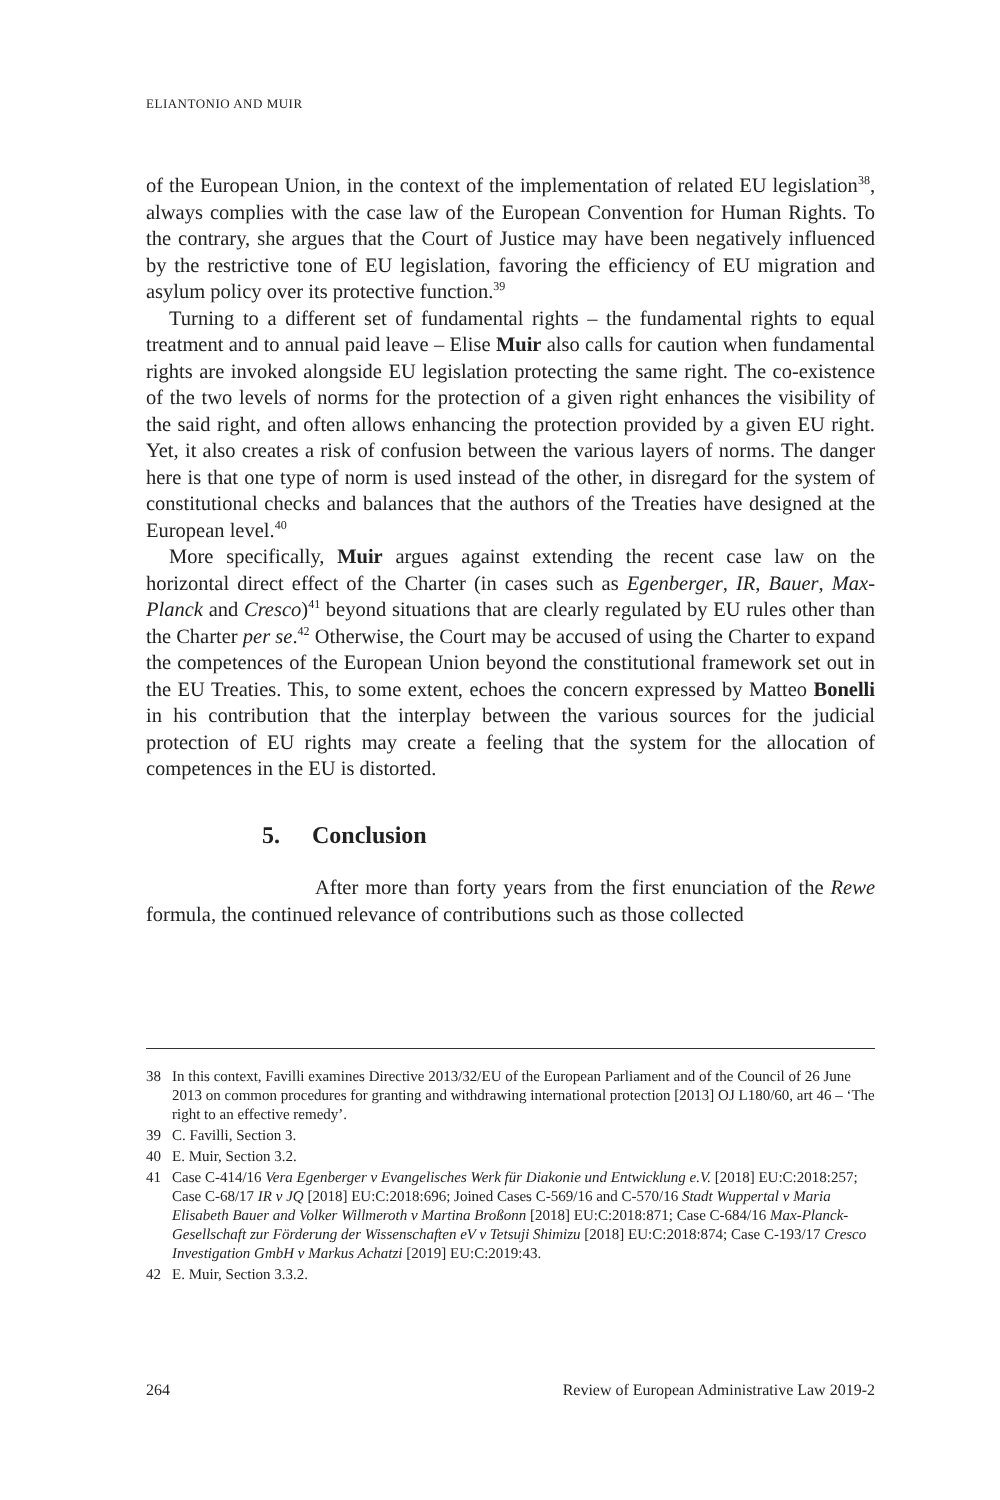ELIANTONIO AND MUIR
of the European Union, in the context of the implementation of related EU legislation<sup>38</sup>, always complies with the case law of the European Convention for Human Rights. To the contrary, she argues that the Court of Justice may have been negatively influenced by the restrictive tone of EU legislation, favoring the efficiency of EU migration and asylum policy over its protective function.<sup>39</sup>
Turning to a different set of fundamental rights – the fundamental rights to equal treatment and to annual paid leave – Elise Muir also calls for caution when fundamental rights are invoked alongside EU legislation protecting the same right. The co-existence of the two levels of norms for the protection of a given right enhances the visibility of the said right, and often allows enhancing the protection provided by a given EU right. Yet, it also creates a risk of confusion between the various layers of norms. The danger here is that one type of norm is used instead of the other, in disregard for the system of constitutional checks and balances that the authors of the Treaties have designed at the European level.<sup>40</sup>
More specifically, Muir argues against extending the recent case law on the horizontal direct effect of the Charter (in cases such as Egenberger, IR, Bauer, Max-Planck and Cresco)<sup>41</sup> beyond situations that are clearly regulated by EU rules other than the Charter per se.<sup>42</sup> Otherwise, the Court may be accused of using the Charter to expand the competences of the European Union beyond the constitutional framework set out in the EU Treaties. This, to some extent, echoes the concern expressed by Matteo Bonelli in his contribution that the interplay between the various sources for the judicial protection of EU rights may create a feeling that the system for the allocation of competences in the EU is distorted.
5. Conclusion
After more than forty years from the first enunciation of the Rewe formula, the continued relevance of contributions such as those collected
38 In this context, Favilli examines Directive 2013/32/EU of the European Parliament and of the Council of 26 June 2013 on common procedures for granting and withdrawing international protection [2013] OJ L180/60, art 46 – ‘The right to an effective remedy’.
39 C. Favilli, Section 3.
40 E. Muir, Section 3.2.
41 Case C-414/16 Vera Egenberger v Evangelisches Werk für Diakonie und Entwicklung e.V. [2018] EU:C:2018:257; Case C-68/17 IR v JQ [2018] EU:C:2018:696; Joined Cases C-569/16 and C-570/16 Stadt Wuppertal v Maria Elisabeth Bauer and Volker Willmeroth v Martina Broßonn [2018] EU:C:2018:871; Case C-684/16 Max-Planck-Gesellschaft zur Förderung der Wissenschaften eV v Tetsuji Shimizu [2018] EU:C:2018:874; Case C-193/17 Cresco Investigation GmbH v Markus Achatzi [2019] EU:C:2019:43.
42 E. Muir, Section 3.3.2.
264 Review of European Administrative Law 2019-2